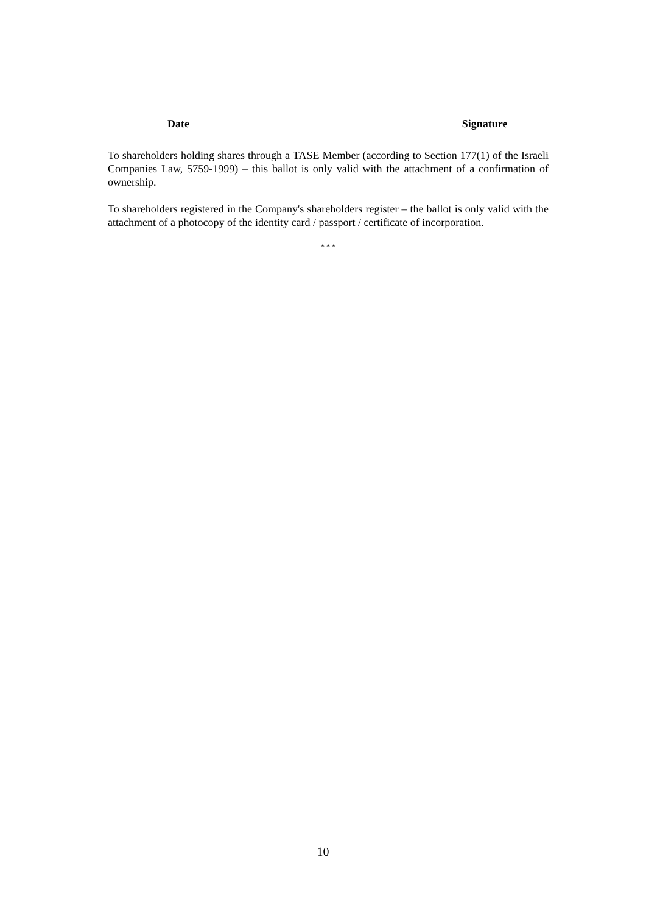Date Signature
To shareholders holding shares through a TASE Member (according to Section 177(1) of the Israeli Companies Law, 5759-1999) – this ballot is only valid with the attachment of a confirmation of ownership.
To shareholders registered in the Company's shareholders register – the ballot is only valid with the attachment of a photocopy of the identity card / passport / certificate of incorporation.
* * *
10